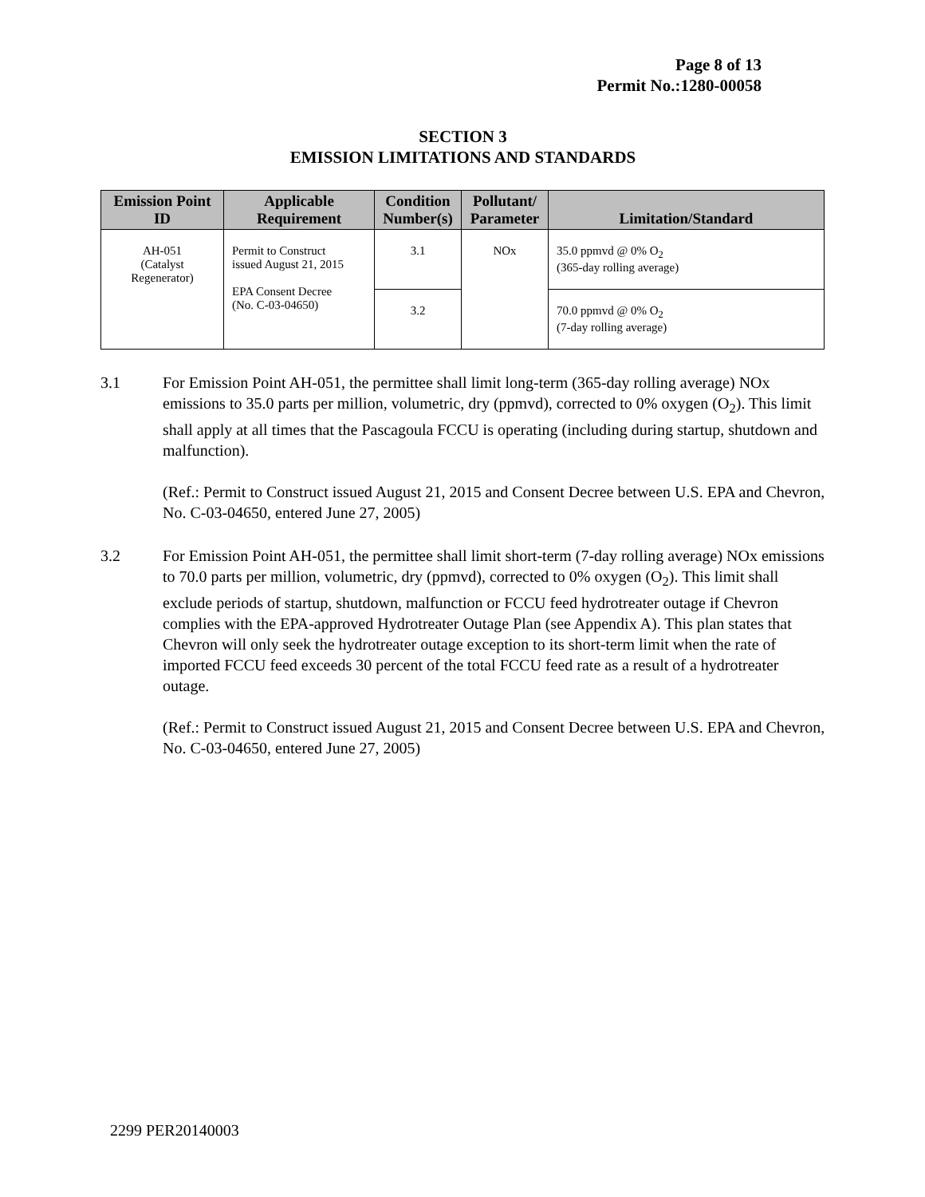Page 8 of 13
Permit No.:1280-00058
SECTION 3
EMISSION LIMITATIONS AND STANDARDS
| Emission Point ID | Applicable Requirement | Condition Number(s) | Pollutant/ Parameter | Limitation/Standard |
| --- | --- | --- | --- | --- |
| AH-051 (Catalyst Regenerator) | Permit to Construct issued August 21, 2015 EPA Consent Decree (No. C-03-04650) | 3.1 | NOx | 35.0 ppmvd @ 0% O<sub>2</sub> (365-day rolling average) |
| | | 3.2 | | 70.0 ppmvd @ 0% O<sub>2</sub> (7-day rolling average) |
3.1 For Emission Point AH-051, the permittee shall limit long-term (365-day rolling average) NOx emissions to 35.0 parts per million, volumetric, dry (ppmvd), corrected to 0% oxygen (O<sub>2</sub>). This limit shall apply at all times that the Pascagoula FCCU is operating (including during startup, shutdown and malfunction).
(Ref.: Permit to Construct issued August 21, 2015 and Consent Decree between U.S. EPA and Chevron, No. C-03-04650, entered June 27, 2005)
3.2 For Emission Point AH-051, the permittee shall limit short-term (7-day rolling average) NOx emissions to 70.0 parts per million, volumetric, dry (ppmvd), corrected to 0% oxygen (O<sub>2</sub>). This limit shall exclude periods of startup, shutdown, malfunction or FCCU feed hydrotreater outage if Chevron complies with the EPA-approved Hydrotreater Outage Plan (see Appendix A). This plan states that Chevron will only seek the hydrotreater outage exception to its short-term limit when the rate of imported FCCU feed exceeds 30 percent of the total FCCU feed rate as a result of a hydrotreater outage.
(Ref.: Permit to Construct issued August 21, 2015 and Consent Decree between U.S. EPA and Chevron, No. C-03-04650, entered June 27, 2005)
2299 PER20140003